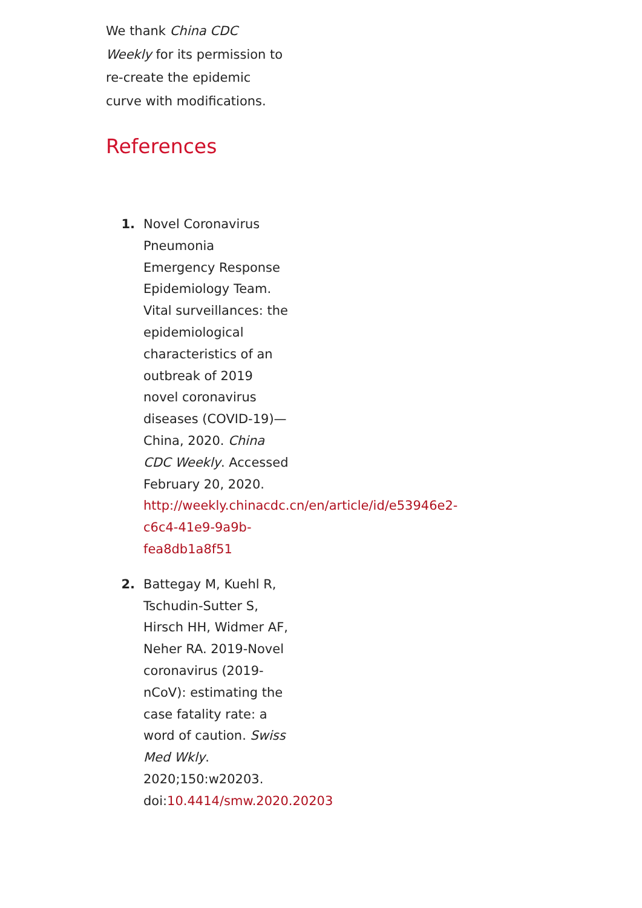We thank China CDC Weekly for its permission to re-create the epidemic curve with modifications.
References
1. Novel Coronavirus Pneumonia Emergency Response Epidemiology Team. Vital surveillances: the epidemiological characteristics of an outbreak of 2019 novel coronavirus diseases (COVID-19)—China, 2020. China CDC Weekly. Accessed February 20, 2020. http://weekly.chinacdc.cn/en/article/id/e53946e2-c6c4-41e9-9a9b-fea8db1a8f51
2. Battegay M, Kuehl R, Tschudin-Sutter S, Hirsch HH, Widmer AF, Neher RA. 2019-Novel coronavirus (2019-nCoV): estimating the case fatality rate: a word of caution. Swiss Med Wkly. 2020;150:w20203. doi:10.4414/smw.2020.20203